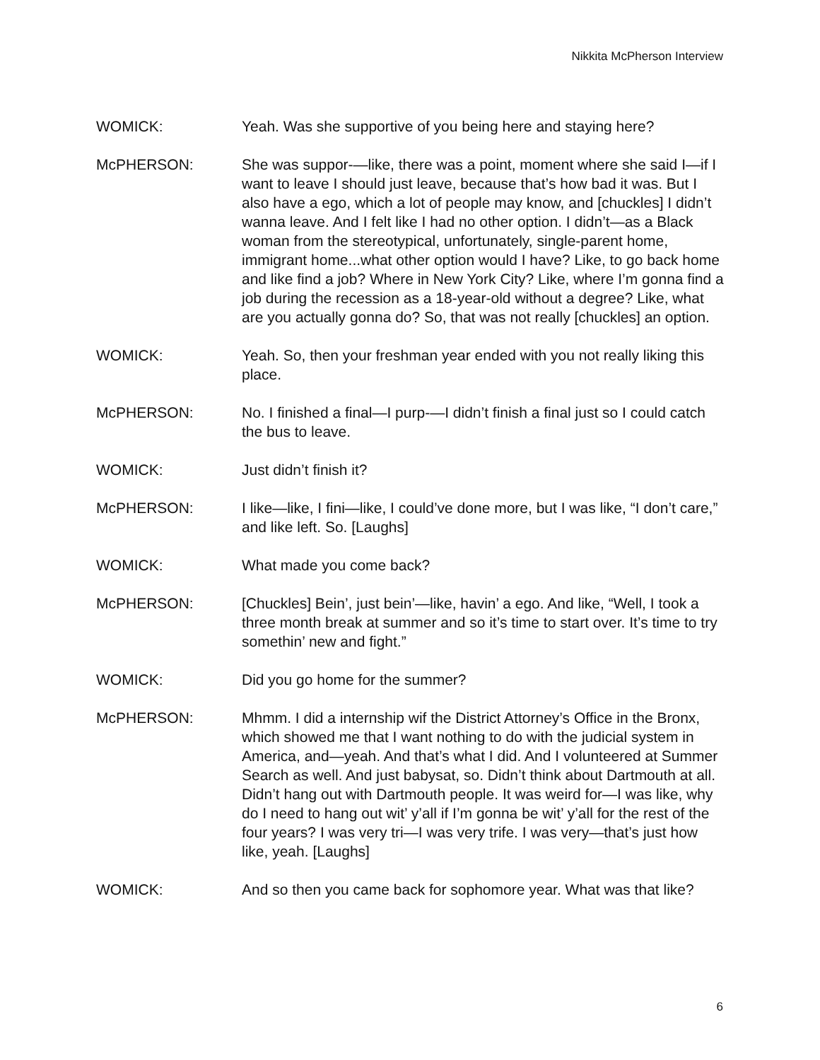Nikkita McPherson Interview
WOMICK: Yeah. Was she supportive of you being here and staying here?
McPHERSON: She was suppor-—like, there was a point, moment where she said I—if I want to leave I should just leave, because that’s how bad it was. But I also have a ego, which a lot of people may know, and [chuckles] I didn’t wanna leave. And I felt like I had no other option. I didn’t—as a Black woman from the stereotypical, unfortunately, single-parent home, immigrant home...what other option would I have? Like, to go back home and like find a job? Where in New York City? Like, where I’m gonna find a job during the recession as a 18-year-old without a degree? Like, what are you actually gonna do? So, that was not really [chuckles] an option.
WOMICK: Yeah. So, then your freshman year ended with you not really liking this place.
McPHERSON: No. I finished a final—I purp-—I didn’t finish a final just so I could catch the bus to leave.
WOMICK: Just didn’t finish it?
McPHERSON: I like—like, I fini—like, I could’ve done more, but I was like, “I don’t care,” and like left. So. [Laughs]
WOMICK: What made you come back?
McPHERSON: [Chuckles] Bein’, just bein’—like, havin’ a ego. And like, “Well, I took a three month break at summer and so it’s time to start over. It’s time to try somethin’ new and fight.”
WOMICK: Did you go home for the summer?
McPHERSON: Mhmm. I did a internship wif the District Attorney’s Office in the Bronx, which showed me that I want nothing to do with the judicial system in America, and—yeah. And that’s what I did. And I volunteered at Summer Search as well. And just babysat, so. Didn’t think about Dartmouth at all. Didn’t hang out with Dartmouth people. It was weird for—I was like, why do I need to hang out wit’ y’all if I’m gonna be wit’ y’all for the rest of the four years? I was very tri—I was very trife. I was very—that’s just how like, yeah. [Laughs]
WOMICK: And so then you came back for sophomore year. What was that like?
6